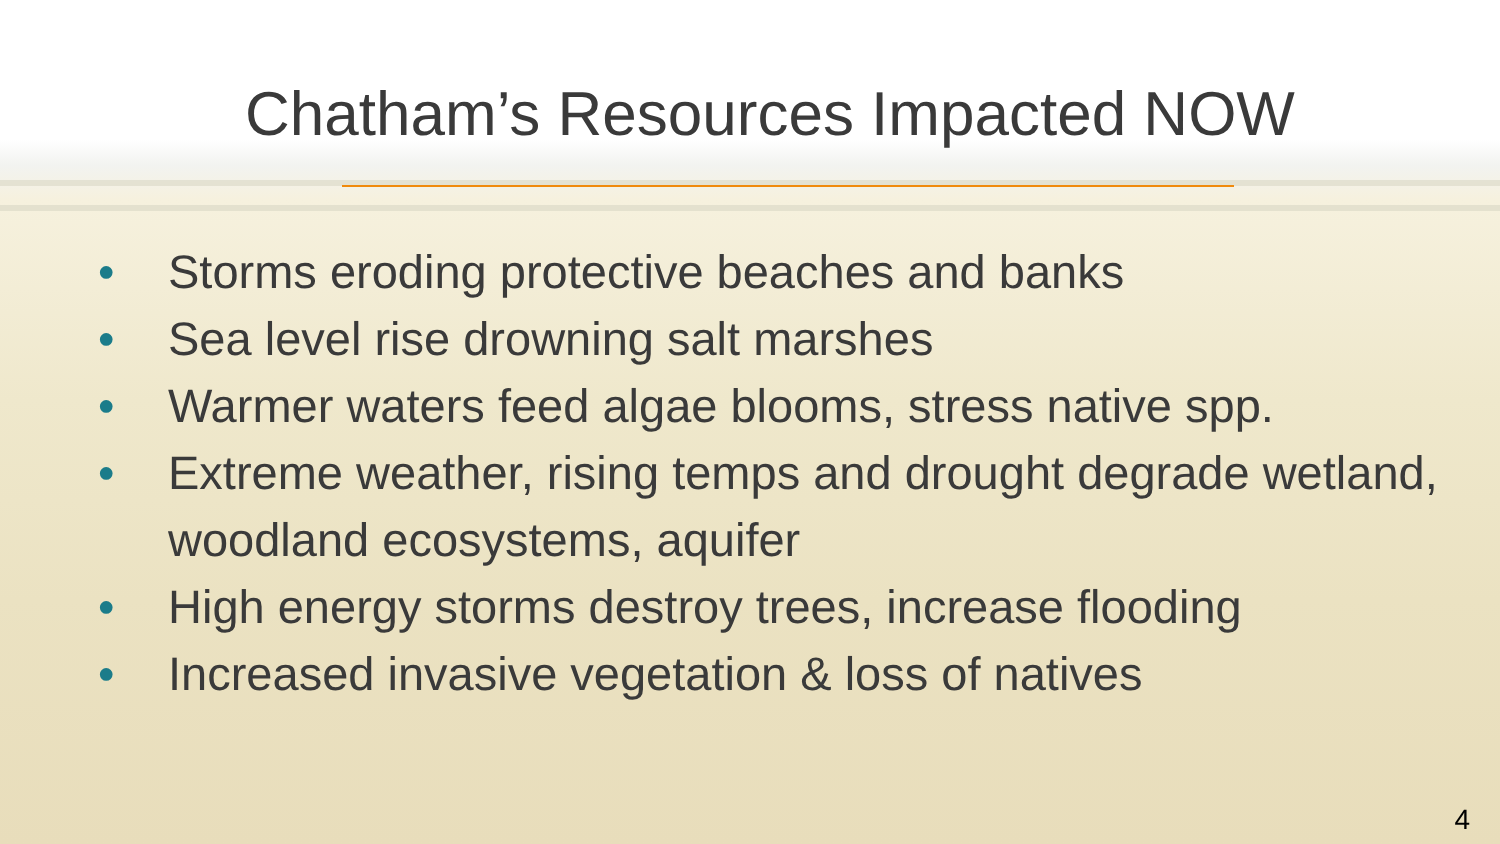Chatham’s Resources Impacted NOW
• Storms eroding protective beaches and banks
• Sea level rise drowning salt marshes
• Warmer waters feed algae blooms, stress native spp.
• Extreme weather, rising temps and drought degrade wetland, woodland ecosystems, aquifer
• High energy storms destroy trees, increase flooding
• Increased invasive vegetation & loss of natives
4